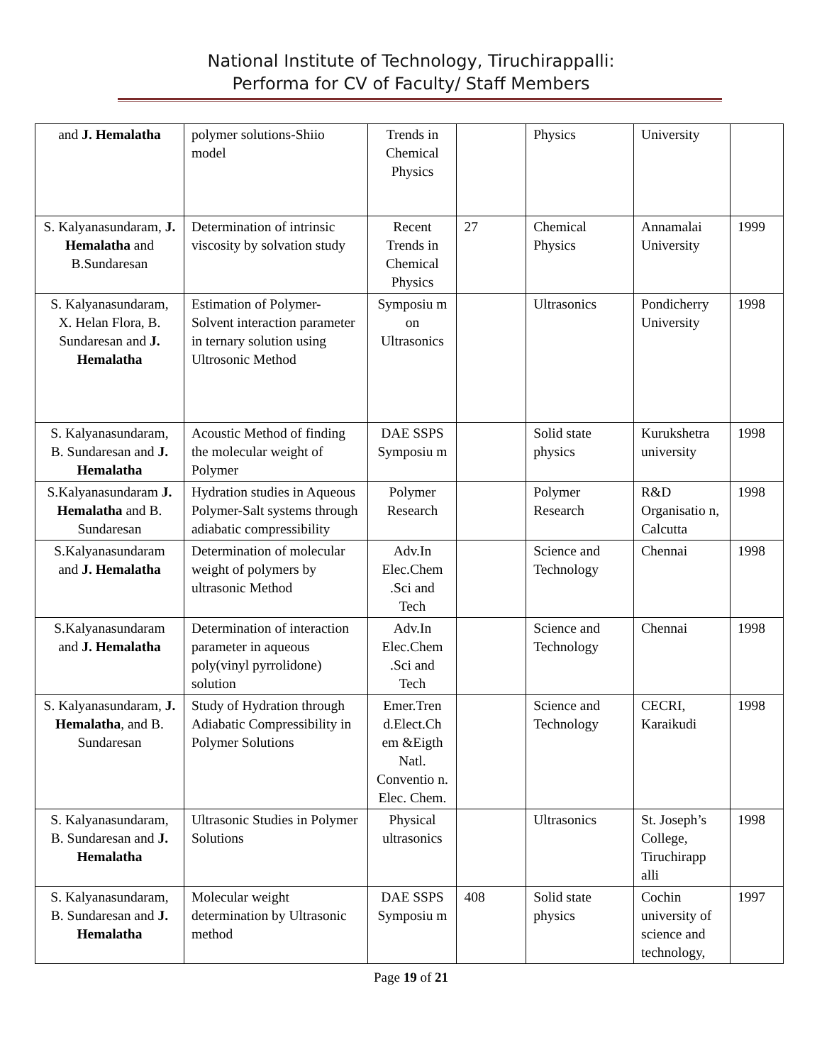National Institute of Technology, Tiruchirappalli:
Performa for CV of Faculty/ Staff Members
| and J. Hemalatha | polymer solutions-Shiio model | Trends in Chemical Physics | | Physics | University | |
| S. Kalyanasundaram, J. Hemalatha and B.Sundaresan | Determination of intrinsic viscosity by solvation study | Recent Trends in Chemical Physics | 27 | Chemical Physics | Annamalai University | 1999 |
| S. Kalyanasundaram, X. Helan Flora, B. Sundaresan and J. Hemalatha | Estimation of Polymer-Solvent interaction parameter in ternary solution using Ultrosonic Method | Symposiu m on Ultrasonics | | Ultrasonics | Pondicherry University | 1998 |
| S. Kalyanasundaram, B. Sundaresan and J. Hemalatha | Acoustic Method of finding the molecular weight of Polymer | DAE SSPS Symposiu m | | Solid state physics | Kurukshetra university | 1998 |
| S.Kalyanasundaram J. Hemalatha and B. Sundaresan | Hydration studies in Aqueous Polymer-Salt systems through adiabatic compressibility | Polymer Research | | Polymer Research | R&D Organisatio n, Calcutta | 1998 |
| S.Kalyanasundaram and J. Hemalatha | Determination of molecular weight of polymers by ultrasonic Method | Adv.In Elec.Chem .Sci and Tech | | Science and Technology | Chennai | 1998 |
| S.Kalyanasundaram and J. Hemalatha | Determination of interaction parameter in aqueous poly(vinyl pyrrolidone) solution | Adv.In Elec.Chem .Sci and Tech | | Science and Technology | Chennai | 1998 |
| S. Kalyanasundaram, J. Hemalatha , and B. Sundaresan | Study of Hydration through Adiabatic Compressibility in Polymer Solutions | Emer.Tren d.Elect.Ch em &Eigth Natl. Conventio n. Elec. Chem. | | Science and Technology | CECRI, Karaikudi | 1998 |
| S. Kalyanasundaram, B. Sundaresan and J. Hemalatha | Ultrasonic Studies in Polymer Solutions | Physical ultrasonics | | Ultrasonics | St. Joseph’s College, Tiruchirapp alli | 1998 |
| S. Kalyanasundaram, B. Sundaresan and J. Hemalatha | Molecular weight determination by Ultrasonic method | DAE SSPS Symposiu m | 408 | Solid state physics | Cochin university of science and technology, | 1997 |
Page 19 of 21